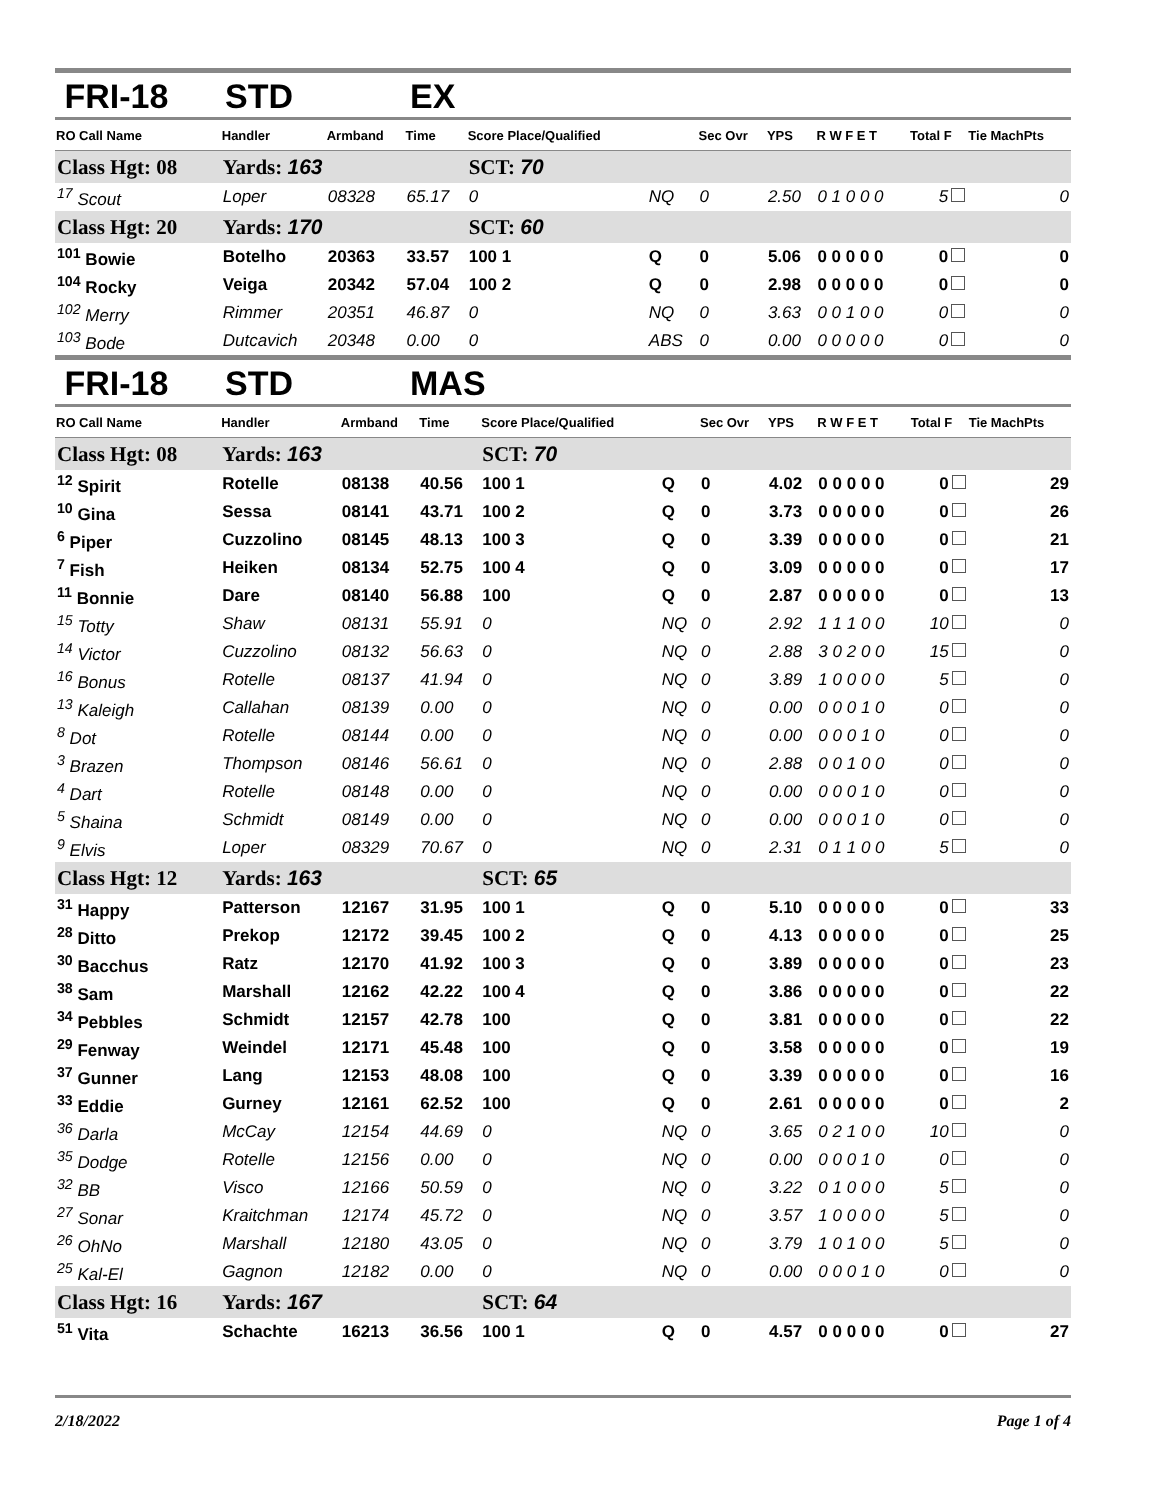FRI-18 STD EX
| RO Call Name | Handler | Armband | Time | Score Place/Qualified | | Sec Ovr | YPS | R W F E T | Total F | Tie MachPts |
| --- | --- | --- | --- | --- | --- | --- | --- | --- | --- | --- |
| Class Hgt: 08 | Yards: 163 | | | SCT: 70 | | | | | | |
| <sup>17</sup> Scout | Loper | 08328 | 65.17 | 0 | NQ | 0 | 2.50 | 0 1 0 0 0 | 5 | 0 |
| Class Hgt: 20 | Yards: 170 | | | SCT: 60 | | | | | | |
| <sup>101</sup> Bowie | Botelho | 20363 | 33.57 | 100 1 | Q | 0 | 5.06 | 0 0 0 0 0 | 0 | 0 |
| <sup>104</sup> Rocky | Veiga | 20342 | 57.04 | 100 2 | Q | 0 | 2.98 | 0 0 0 0 0 | 0 | 0 |
| <sup>102</sup> Merry | Rimmer | 20351 | 46.87 | 0 | NQ | 0 | 3.63 | 0 0 1 0 0 | 0 | 0 |
| <sup>103</sup> Bode | Dutcavich | 20348 | 0.00 | 0 | ABS | 0 | 0.00 | 0 0 0 0 0 | 0 | 0 |
FRI-18 STD MAS
| RO Call Name | Handler | Armband | Time | Score Place/Qualified | | Sec Ovr | YPS | R W F E T | Total F | Tie MachPts |
| --- | --- | --- | --- | --- | --- | --- | --- | --- | --- | --- |
| Class Hgt: 08 | Yards: 163 | | | SCT: 70 | | | | | | |
| <sup>12</sup> Spirit | Rotelle | 08138 | 40.56 | 100 1 | Q | 0 | 4.02 | 0 0 0 0 0 | 0 | 29 |
| <sup>10</sup> Gina | Sessa | 08141 | 43.71 | 100 2 | Q | 0 | 3.73 | 0 0 0 0 0 | 0 | 26 |
| <sup>6</sup> Piper | Cuzzolino | 08145 | 48.13 | 100 3 | Q | 0 | 3.39 | 0 0 0 0 0 | 0 | 21 |
| <sup>7</sup> Fish | Heiken | 08134 | 52.75 | 100 4 | Q | 0 | 3.09 | 0 0 0 0 0 | 0 | 17 |
| <sup>11</sup> Bonnie | Dare | 08140 | 56.88 | 100 | Q | 0 | 2.87 | 0 0 0 0 0 | 0 | 13 |
| <sup>15</sup> Totty | Shaw | 08131 | 55.91 | 0 | NQ | 0 | 2.92 | 1 1 1 0 0 | 10 | 0 |
| <sup>14</sup> Victor | Cuzzolino | 08132 | 56.63 | 0 | NQ | 0 | 2.88 | 3 0 2 0 0 | 15 | 0 |
| <sup>16</sup> Bonus | Rotelle | 08137 | 41.94 | 0 | NQ | 0 | 3.89 | 1 0 0 0 0 | 5 | 0 |
| <sup>13</sup> Kaleigh | Callahan | 08139 | 0.00 | 0 | NQ | 0 | 0.00 | 0 0 0 1 0 | 0 | 0 |
| <sup>8</sup> Dot | Rotelle | 08144 | 0.00 | 0 | NQ | 0 | 0.00 | 0 0 0 1 0 | 0 | 0 |
| <sup>3</sup> Brazen | Thompson | 08146 | 56.61 | 0 | NQ | 0 | 2.88 | 0 0 1 0 0 | 0 | 0 |
| <sup>4</sup> Dart | Rotelle | 08148 | 0.00 | 0 | NQ | 0 | 0.00 | 0 0 0 1 0 | 0 | 0 |
| <sup>5</sup> Shaina | Schmidt | 08149 | 0.00 | 0 | NQ | 0 | 0.00 | 0 0 0 1 0 | 0 | 0 |
| <sup>9</sup> Elvis | Loper | 08329 | 70.67 | 0 | NQ | 0 | 2.31 | 0 1 1 0 0 | 5 | 0 |
| Class Hgt: 12 | Yards: 163 | | | SCT: 65 | | | | | | |
| <sup>31</sup> Happy | Patterson | 12167 | 31.95 | 100 1 | Q | 0 | 5.10 | 0 0 0 0 0 | 0 | 33 |
| <sup>28</sup> Ditto | Prekop | 12172 | 39.45 | 100 2 | Q | 0 | 4.13 | 0 0 0 0 0 | 0 | 25 |
| <sup>30</sup> Bacchus | Ratz | 12170 | 41.92 | 100 3 | Q | 0 | 3.89 | 0 0 0 0 0 | 0 | 23 |
| <sup>38</sup> Sam | Marshall | 12162 | 42.22 | 100 4 | Q | 0 | 3.86 | 0 0 0 0 0 | 0 | 22 |
| <sup>34</sup> Pebbles | Schmidt | 12157 | 42.78 | 100 | Q | 0 | 3.81 | 0 0 0 0 0 | 0 | 22 |
| <sup>29</sup> Fenway | Weindel | 12171 | 45.48 | 100 | Q | 0 | 3.58 | 0 0 0 0 0 | 0 | 19 |
| <sup>37</sup> Gunner | Lang | 12153 | 48.08 | 100 | Q | 0 | 3.39 | 0 0 0 0 0 | 0 | 16 |
| <sup>33</sup> Eddie | Gurney | 12161 | 62.52 | 100 | Q | 0 | 2.61 | 0 0 0 0 0 | 0 | 2 |
| <sup>36</sup> Darla | McCay | 12154 | 44.69 | 0 | NQ | 0 | 3.65 | 0 2 1 0 0 | 10 | 0 |
| <sup>35</sup> Dodge | Rotelle | 12156 | 0.00 | 0 | NQ | 0 | 0.00 | 0 0 0 1 0 | 0 | 0 |
| <sup>32</sup> BB | Visco | 12166 | 50.59 | 0 | NQ | 0 | 3.22 | 0 1 0 0 0 | 5 | 0 |
| <sup>27</sup> Sonar | Kraitchman | 12174 | 45.72 | 0 | NQ | 0 | 3.57 | 1 0 0 0 0 | 5 | 0 |
| <sup>26</sup> OhNo | Marshall | 12180 | 43.05 | 0 | NQ | 0 | 3.79 | 1 0 1 0 0 | 5 | 0 |
| <sup>25</sup> Kal-El | Gagnon | 12182 | 0.00 | 0 | NQ | 0 | 0.00 | 0 0 0 1 0 | 0 | 0 |
| Class Hgt: 16 | Yards: 167 | | | SCT: 64 | | | | | | |
| <sup>51</sup> Vita | Schachte | 16213 | 36.56 | 100 1 | Q | 0 | 4.57 | 0 0 0 0 0 | 0 | 27 |
2/18/2022 Page 1 of 4